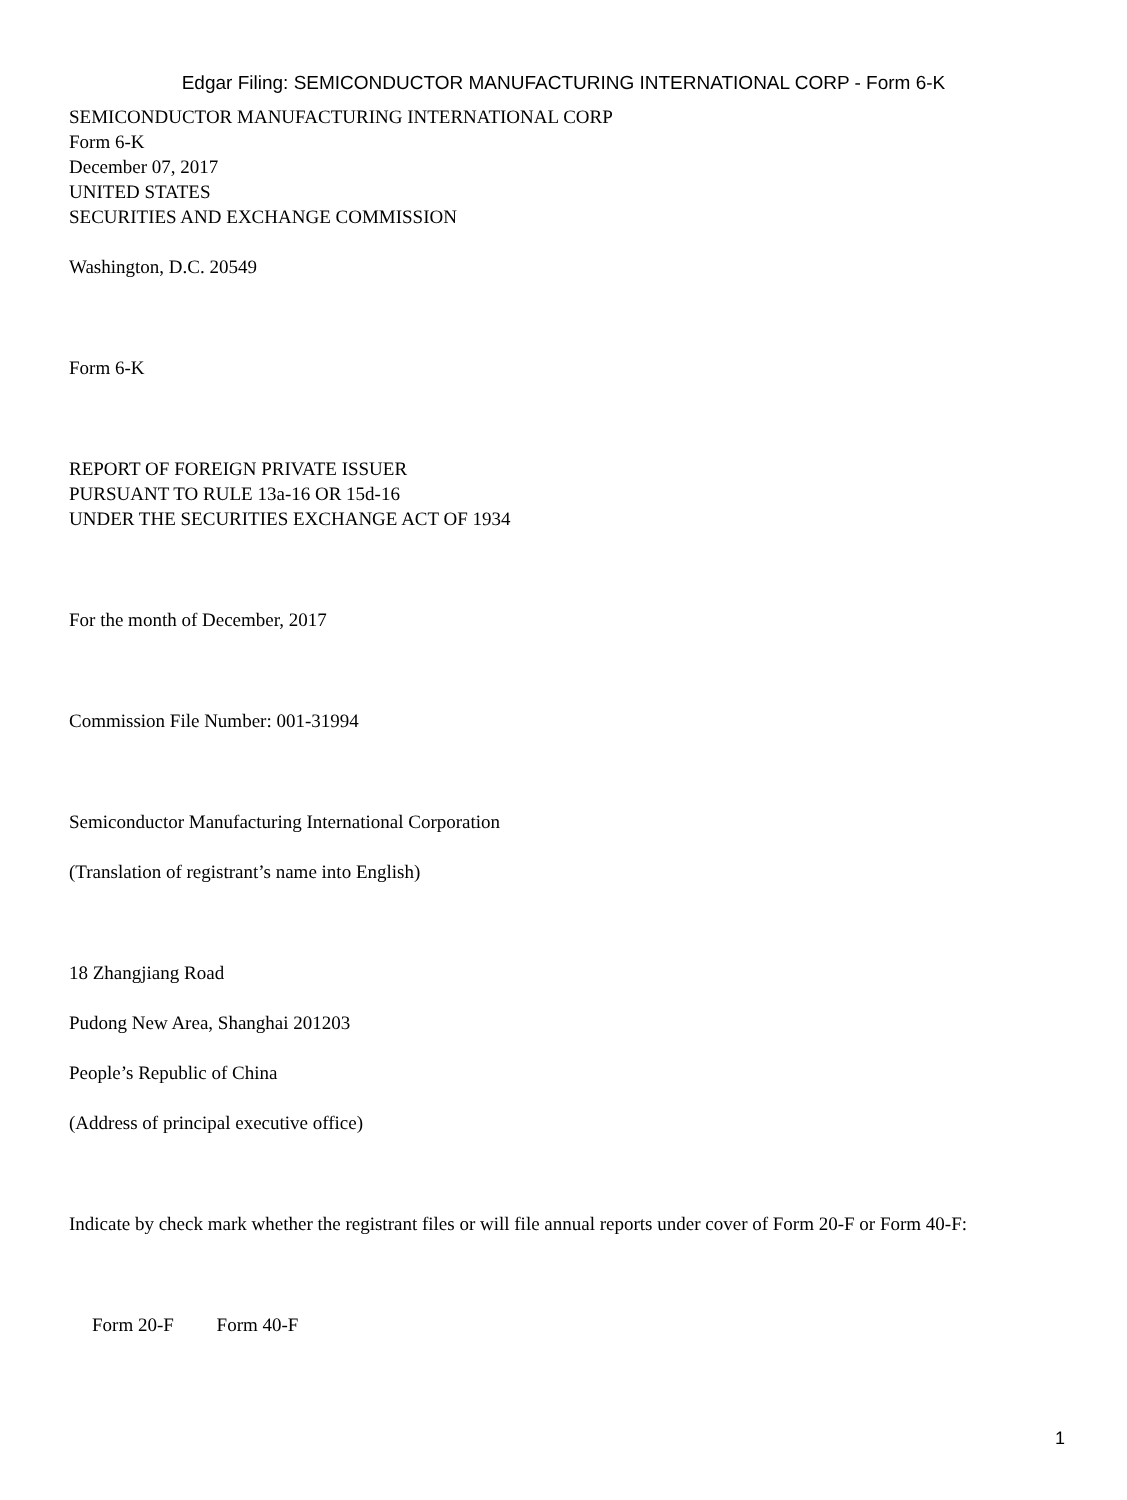Edgar Filing: SEMICONDUCTOR MANUFACTURING INTERNATIONAL CORP - Form 6-K
SEMICONDUCTOR MANUFACTURING INTERNATIONAL CORP
Form 6-K
December 07, 2017
UNITED STATES
SECURITIES AND EXCHANGE COMMISSION
Washington, D.C. 20549
Form 6-K
REPORT OF FOREIGN PRIVATE ISSUER
PURSUANT TO RULE 13a-16 OR 15d-16
UNDER THE SECURITIES EXCHANGE ACT OF 1934
For the month of December, 2017
Commission File Number: 001-31994
Semiconductor Manufacturing International Corporation
(Translation of registrant’s name into English)
18 Zhangjiang Road
Pudong New Area, Shanghai 201203
People’s Republic of China
(Address of principal executive office)
Indicate by check mark whether the registrant files or will file annual reports under cover of Form 20-F or Form 40-F:
Form 20-F Form 40-F
1